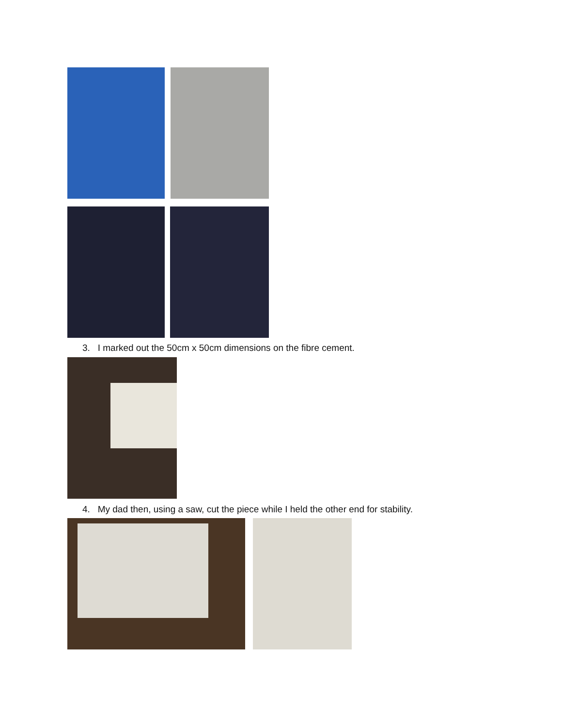3. I marked out the 50cm x 50cm dimensions on the fibre cement.
4. My dad then, using a saw, cut the piece while I held the other end for stability.